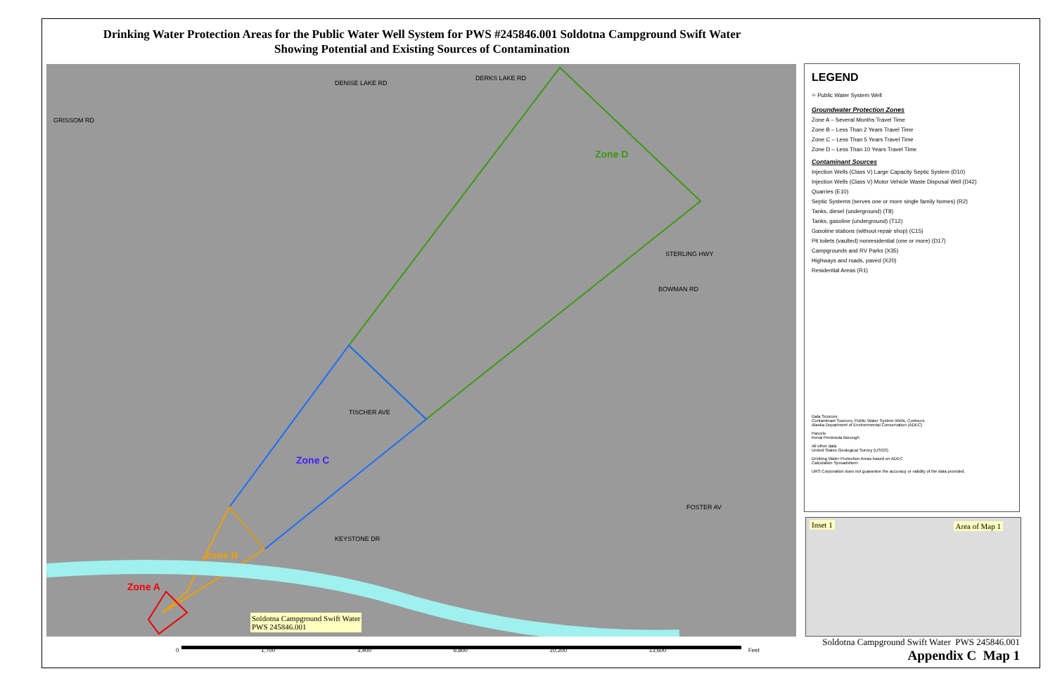Drinking Water Protection Areas for the Public Water Well System for PWS #245846.001 Soldotna Campground Swift Water
Showing Potential and Existing Sources of Contamination
Zone D
Zone C
Zone B
Zone A
Soldotna Campground Swift Water
PWS 245846.001
GRISSOM RD
DENISE LAKE RD
DERKS LAKE RD
STERLING HWY
BOWMAN RD
TISCHER AVE
KEYSTONE DR
FOSTER AV
LEGEND
⌖ Public Water System Well
Groundwater Protection Zones
Zone A – Several Months Travel Time
Zone B – Less Than 2 Years Travel Time
Zone C – Less Than 5 Years Travel Time
Zone D – Less Than 10 Years Travel Time
Contaminant Sources
Injection Wells (Class V) Large Capacity Septic System (D10)
Injection Wells (Class V) Motor Vehicle Waste Disposal Well (D42)
Quarries (E10)
Septic Systems (serves one or more single family homes) (R2)
Tanks, diesel (underground) (T8)
Tanks, gasoline (underground) (T12)
Gasoline stations (without repair shop) (C15)
Pit toilets (vaulted) nonresidential (one or more) (D17)
Campgrounds and RV Parks (X35)
Highways and roads, paved (X20)
Residential Areas (R1)
Data Sources:
Contaminant Sources, Public Water System Wells, Contours
Alaska Department of Environmental Conservation (ADEC)
Parcels
Kenai Peninsula Borough
All other data
United States Geological Survey (USGS)
Drinking Water Protection Areas based on ADEC
Calculation Spreadsheet.
URS Corporation does not guarantee the accuracy or validity of the data provided.
Inset 1 Area of Map 1
Soldotna Campground Swift Water PWS 245846.001
Appendix C Map 1
0 1,700 3,400 6,800 10,200 13,600 Feet